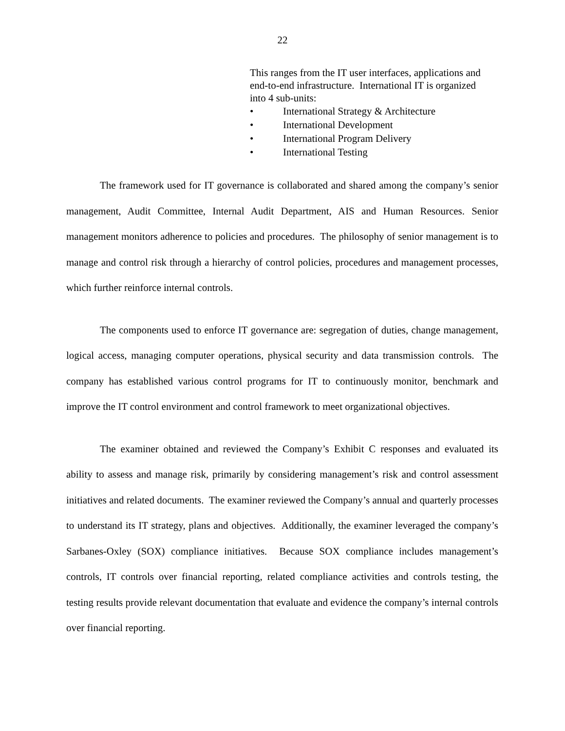22
This ranges from the IT user interfaces, applications and end-to-end infrastructure. International IT is organized into 4 sub-units:
• International Strategy & Architecture
• International Development
• International Program Delivery
• International Testing
The framework used for IT governance is collaborated and shared among the company’s senior management, Audit Committee, Internal Audit Department, AIS and Human Resources. Senior management monitors adherence to policies and procedures. The philosophy of senior management is to manage and control risk through a hierarchy of control policies, procedures and management processes, which further reinforce internal controls.
The components used to enforce IT governance are: segregation of duties, change management, logical access, managing computer operations, physical security and data transmission controls. The company has established various control programs for IT to continuously monitor, benchmark and improve the IT control environment and control framework to meet organizational objectives.
The examiner obtained and reviewed the Company’s Exhibit C responses and evaluated its ability to assess and manage risk, primarily by considering management’s risk and control assessment initiatives and related documents. The examiner reviewed the Company’s annual and quarterly processes to understand its IT strategy, plans and objectives. Additionally, the examiner leveraged the company’s Sarbanes-Oxley (SOX) compliance initiatives. Because SOX compliance includes management’s controls, IT controls over financial reporting, related compliance activities and controls testing, the testing results provide relevant documentation that evaluate and evidence the company’s internal controls over financial reporting.